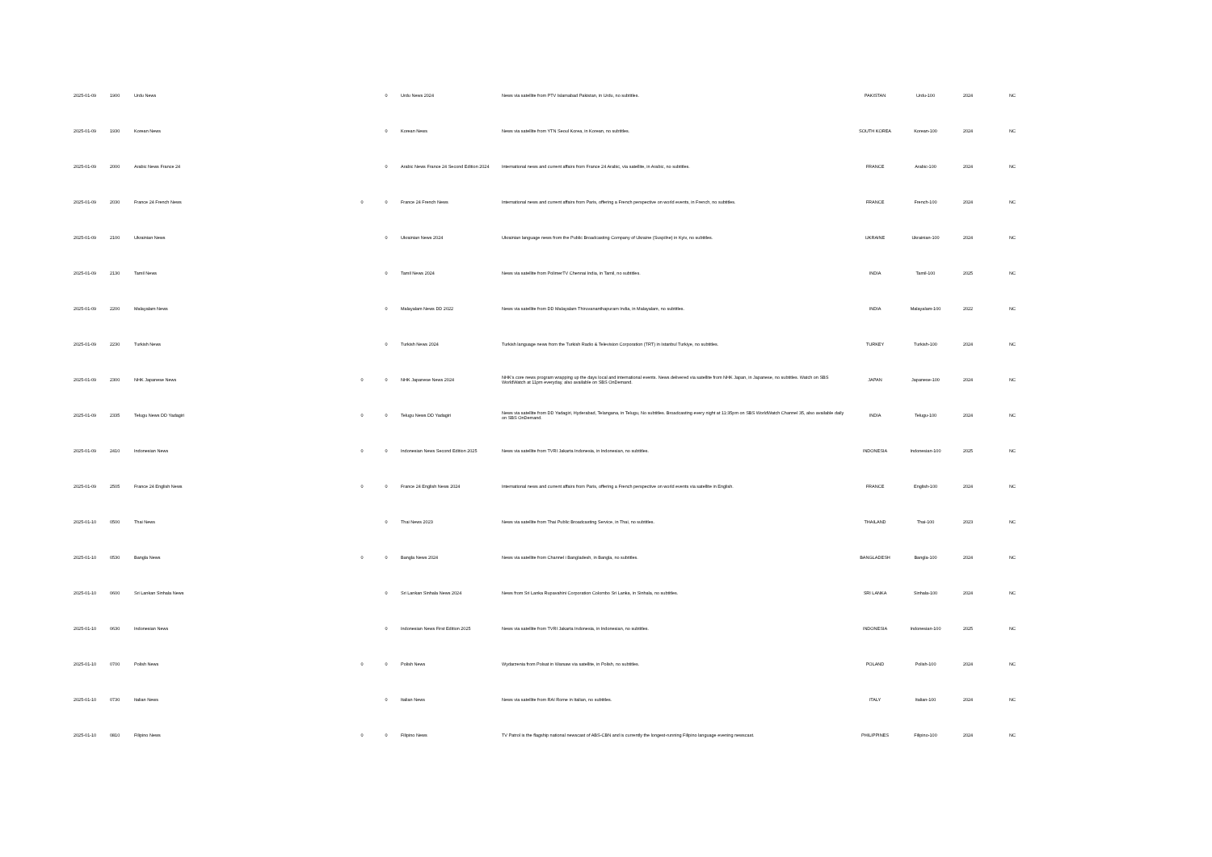| 2025-01-09 | 1900 | Urdu News | | 0 | Urdu News 2024 | News via satellite from PTV Islamabad Pakistan, in Urdu, no subtitles. | PAKISTAN | Urdu-100 | 2024 | NC |
| 2025-01-09 | 1930 | Korean News | | 0 | Korean News | News via satellite from YTN Seoul Korea, in Korean, no subtitles. | SOUTH KOREA | Korean-100 | 2024 | NC |
| 2025-01-09 | 2000 | Arabic News France 24 | | 0 | Arabic News France 24 Second Edition 2024 | International news and current affairs from France 24 Arabic, via satellite, in Arabic, no subtitles. | FRANCE | Arabic-100 | 2024 | NC |
| 2025-01-09 | 2030 | France 24 French News | 0 | 0 | France 24 French News | International news and current affairs from Paris, offering a French perspective on world events, in French, no subtitles. | FRANCE | French-100 | 2024 | NC |
| 2025-01-09 | 2100 | Ukrainian News | | 0 | Ukrainian News 2024 | Ukrainian language news from the Public Broadcasting Company of Ukraine (Suspilne) in Kyiv, no subtitles. | UKRAINE | Ukrainian-100 | 2024 | NC |
| 2025-01-09 | 2130 | Tamil News | | 0 | Tamil News 2024 | News via satellite from PolimerTV Chennai India, in Tamil, no subtitles. | INDIA | Tamil-100 | 2025 | NC |
| 2025-01-09 | 2200 | Malayalam News | | 0 | Malayalam News DD 2022 | News via satellite from DD Malayalam Thiruvananthapuram India, in Malayalam, no subtitles. | INDIA | Malayalam-100 | 2022 | NC |
| 2025-01-09 | 2230 | Turkish News | | 0 | Turkish News 2024 | Turkish language news from the Turkish Radio & Television Corporation (TRT) in Istanbul Turkiye, no subtitles. | TURKEY | Turkish-100 | 2024 | NC |
| 2025-01-09 | 2300 | NHK Japanese News | 0 | 0 | NHK Japanese News 2024 | NHK's core news program wrapping up the days local and international events. News delivered via satellite from NHK Japan, in Japanese, no subtitles. Watch on SBS WorldWatch at 11pm everyday, also available on SBS OnDemand. | JAPAN | Japanese-100 | 2024 | NC |
| 2025-01-09 | 2335 | Telugu News DD Yadagiri | 0 | 0 | Telugu News DD Yadagiri | News via satellite from DD Yadagiri, Hyderabad, Telangana, in Telugu, No subtitles. Broadcasting every night at 11:35pm on SBS WorldWatch Channel 35, also available daily on SBS OnDemand. | INDIA | Telugu-100 | 2024 | NC |
| 2025-01-09 | 2410 | Indonesian News | 0 | 0 | Indonesian News Second Edition 2025 | News via satellite from TVRI Jakarta Indonesia, in Indonesian, no subtitles. | INDONESIA | Indonesian-100 | 2025 | NC |
| 2025-01-09 | 2505 | France 24 English News | 0 | 0 | France 24 English News 2024 | International news and current affairs from Paris, offering a French perspective on world events via satellite in English. | FRANCE | English-100 | 2024 | NC |
| 2025-01-10 | 0500 | Thai News | | 0 | Thai News 2023 | News via satellite from Thai Public Broadcasting Service, in Thai, no subtitles. | THAILAND | Thai-100 | 2023 | NC |
| 2025-01-10 | 0530 | Bangla News | 0 | 0 | Bangla News 2024 | News via satellite from Channel i Bangladesh, in Bangla, no subtitles. | BANGLADESH | Bangla-100 | 2024 | NC |
| 2025-01-10 | 0600 | Sri Lankan Sinhala News | | 0 | Sri Lankan Sinhala News 2024 | News from Sri Lanka Rupavahini Corporation Colombo Sri Lanka, in Sinhala, no subtitles. | SRI LANKA | Sinhala-100 | 2024 | NC |
| 2025-01-10 | 0630 | Indonesian News | | 0 | Indonesian News First Edition 2025 | News via satellite from TVRI Jakarta Indonesia, in Indonesian, no subtitles. | INDONESIA | Indonesian-100 | 2025 | NC |
| 2025-01-10 | 0700 | Polish News | 0 | 0 | Polish News | Wydarzenia from Polsat in Warsaw via satellite, in Polish, no subtitles. | POLAND | Polish-100 | 2024 | NC |
| 2025-01-10 | 0730 | Italian News | | 0 | Italian News | News via satellite from RAI Rome in Italian, no subtitles. | ITALY | Italian-100 | 2024 | NC |
| 2025-01-10 | 0810 | Filipino News | 0 | 0 | Filipino News | TV Patrol is the flagship national newscast of ABS-CBN and is currently the longest-running Filipino language evening newscast. | PHILIPPINES | Filipino-100 | 2024 | NC |